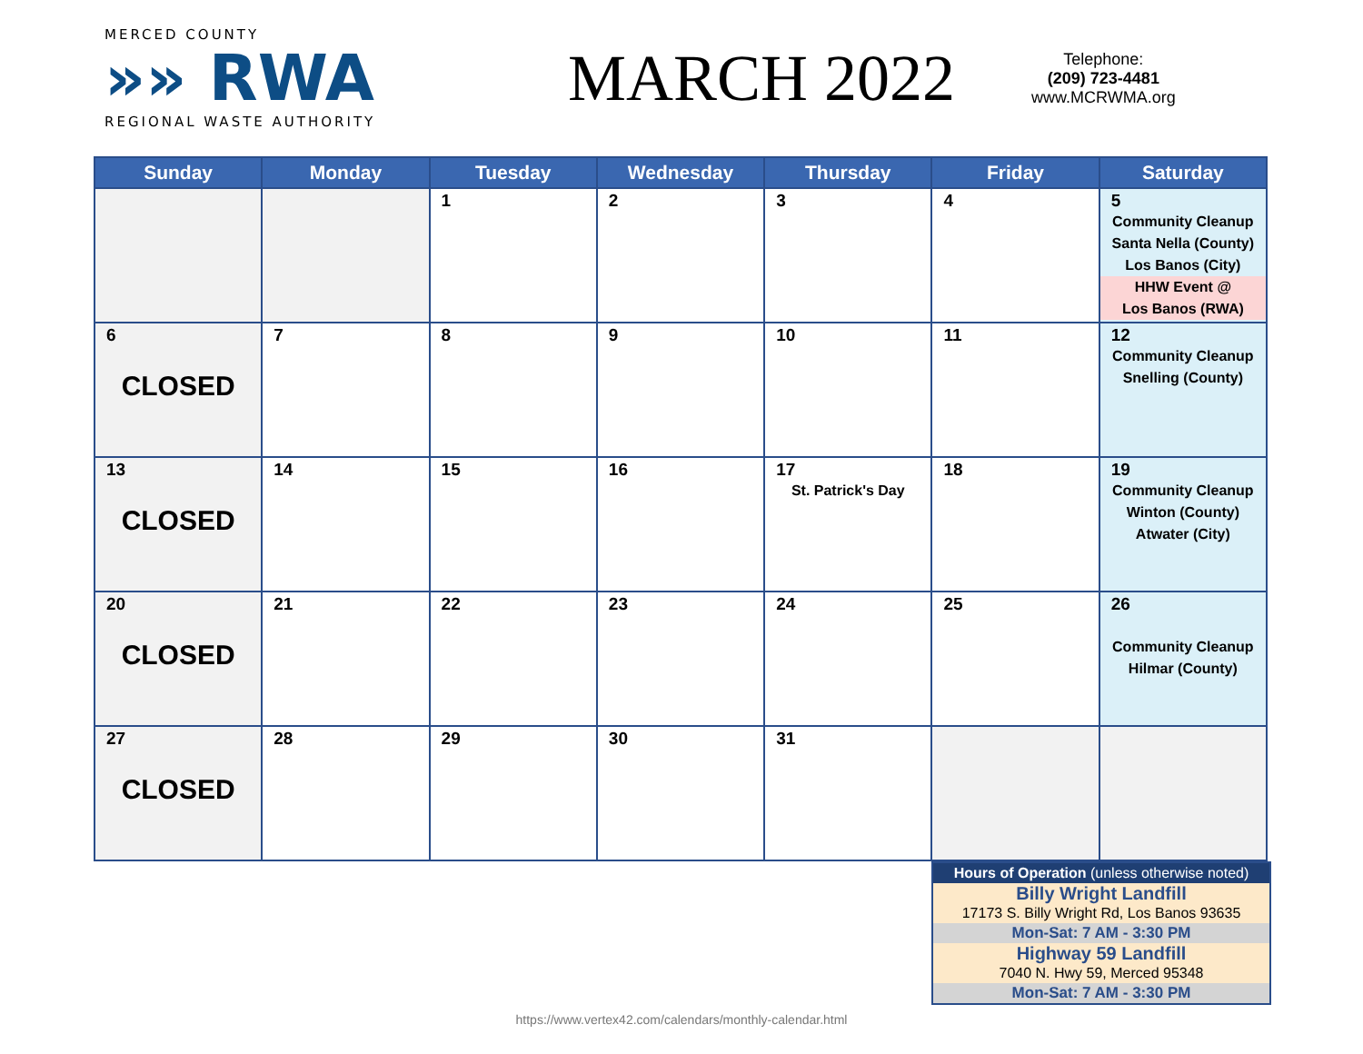MERCED COUNTY
»» RWA
REGIONAL WASTE AUTHORITY
MARCH 2022
Telephone:
(209) 723-4481
www.MCRWMA.org
| Sunday | Monday | Tuesday | Wednesday | Thursday | Friday | Saturday |
| --- | --- | --- | --- | --- | --- | --- |
| | | 1 | 2 | 3 | 4 | 5 Community Cleanup Santa Nella (County) Los Banos (City) HHW Event @ Los Banos (RWA) |
| 6 CLOSED | 7 | 8 | 9 | 10 | 11 | 12 Community Cleanup Snelling (County) |
| 13 CLOSED | 14 | 15 | 16 | 17 St. Patrick's Day | 18 | 19 Community Cleanup Winton (County) Atwater (City) |
| 20 CLOSED | 21 | 22 | 23 | 24 | 25 | 26 Community Cleanup Hilmar (County) |
| 27 CLOSED | 28 | 29 | 30 | 31 | | |
Hours of Operation (unless otherwise noted)
Billy Wright Landfill
17173 S. Billy Wright Rd, Los Banos 93635
Mon-Sat: 7 AM - 3:30 PM
Highway 59 Landfill
7040 N. Hwy 59, Merced 95348
Mon-Sat: 7 AM - 3:30 PM
https://www.vertex42.com/calendars/monthly-calendar.html